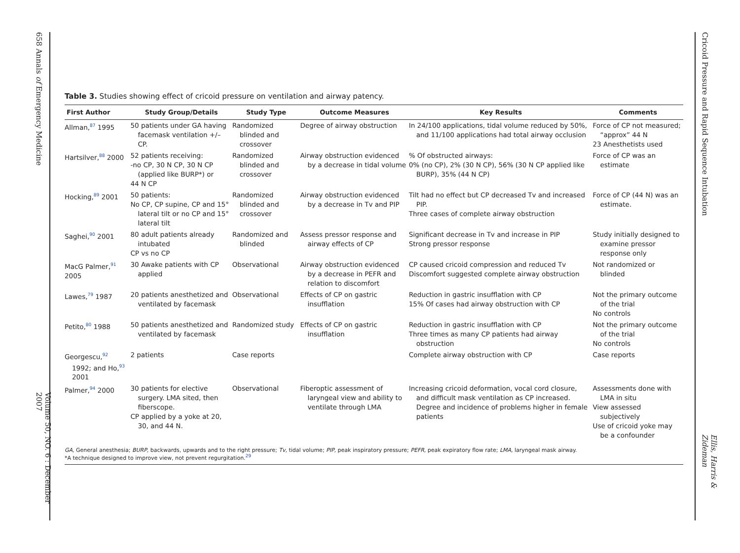658 Annals of Emergency Medicine
Volume 50, NO. 6 : December 2007
Table 3. Studies showing effect of cricoid pressure on ventilation and airway patency.
| First Author | Study Group/Details | Study Type | Outcome Measures | Key Results | Comments |
| --- | --- | --- | --- | --- | --- |
| Allman,<sup>87</sup> 1995 | 50 patients under GA having facemask ventilation +/– CP. | Randomized blinded and crossover | Degree of airway obstruction | In 24/100 applications, tidal volume reduced by 50%, and 11/100 applications had total airway occlusion | Force of CP not measured; “approx” 44 N 23 Anesthetists used |
| Hartsilver,<sup>88</sup> 2000 | 52 patients receiving: -no CP, 30 N CP, 30 N CP (applied like BURP*) or 44 N CP | Randomized blinded and crossover | Airway obstruction evidenced by a decrease in tidal volume | % Of obstructed airways: 0% (no CP), 2% (30 N CP), 56% (30 N CP applied like BURP), 35% (44 N CP) | Force of CP was an estimate |
| Hocking,<sup>89</sup> 2001 | 50 patients: No CP, CP supine, CP and 15° lateral tilt or no CP and 15° lateral tilt | Randomized blinded and crossover | Airway obstruction evidenced by a decrease in Tv and PIP | Tilt had no effect but CP decreased Tv and increased PIP. Three cases of complete airway obstruction | Force of CP (44 N) was an estimate. |
| Saghei,<sup>90</sup> 2001 | 80 adult patients already intubated CP vs no CP | Randomized and blinded | Assess pressor response and airway effects of CP | Significant decrease in Tv and increase in PIP Strong pressor response | Study initially designed to examine pressor response only |
| MacG Palmer,<sup>91</sup> 2005 | 30 Awake patients with CP applied | Observational | Airway obstruction evidenced by a decrease in PEFR and relation to discomfort | CP caused cricoid compression and reduced Tv Discomfort suggested complete airway obstruction | Not randomized or blinded |
| Lawes,<sup>79</sup> 1987 | 20 patients anesthetized and ventilated by facemask | Observational | Effects of CP on gastric insufflation | Reduction in gastric insufflation with CP 15% Of cases had airway obstruction with CP | Not the primary outcome of the trial No controls |
| Petito,<sup>80</sup> 1988 | 50 patients anesthetized and ventilated by facemask | Randomized study | Effects of CP on gastric insufflation | Reduction in gastric insufflation with CP Three times as many CP patients had airway obstruction | Not the primary outcome of the trial No controls |
| Georgescu,<sup>92</sup> 1992; and Ho,<sup>93</sup> 2001 | 2 patients | Case reports | | Complete airway obstruction with CP | Case reports |
| Palmer,<sup>94</sup> 2000 | 30 patients for elective surgery. LMA sited, then fiberscope. CP applied by a yoke at 20, 30, and 44 N. | Observational | Fiberoptic assessment of laryngeal view and ability to ventilate through LMA | Increasing cricoid deformation, vocal cord closure, and difficult mask ventilation as CP increased. Degree and incidence of problems higher in female patients | Assessments done with LMA in situ View assessed subjectively Use of cricoid yoke may be a confounder |
GA, General anesthesia; BURP, backwards, upwards and to the right pressure; Tv, tidal volume; PIP, peak inspiratory pressure; PEFR, peak expiratory flow rate; LMA, laryngeal mask airway.
*A technique designed to improve view, not prevent regurgitation.<sup>29</sup>
Cricoid Pressure and Rapid Sequence Intubation
Ellis, Harris & Zideman